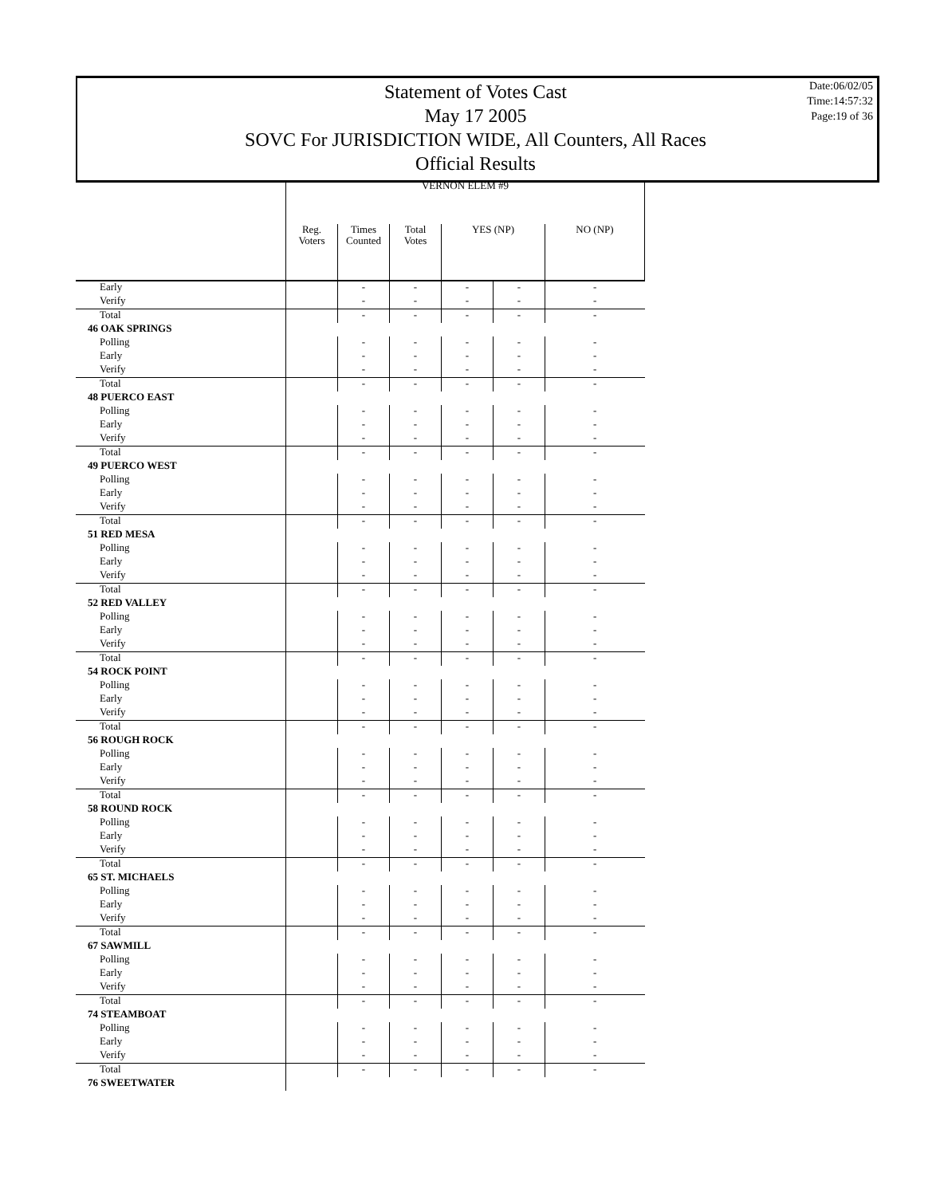Statement of Votes Cast
May 17 2005
SOVC For JURISDICTION WIDE, All Counters, All Races
Official Results
Date:06/02/05
Time:14:57:32
Page:19 of 36
| | VERNON ELEM #9 | | | | | |
| --- | --- | --- | --- | --- | --- | --- |
| | Reg. Voters | Times Counted | Total Votes | YES (NP) | | NO (NP) |
| Early | | - | - | - | - | - |
| Verify | | - | - | - | - | - |
| Total | | - | - | - | - | - |
| 46 OAK SPRINGS | | | | | | |
| Polling | | - | - | - | - | - |
| Early | | - | - | - | - | - |
| Verify | | - | - | - | - | - |
| Total | | - | - | - | - | - |
| 48 PUERCO EAST | | | | | | |
| Polling | | - | - | - | - | - |
| Early | | - | - | - | - | - |
| Verify | | - | - | - | - | - |
| Total | | - | - | - | - | - |
| 49 PUERCO WEST | | | | | | |
| Polling | | - | - | - | - | - |
| Early | | - | - | - | - | - |
| Verify | | - | - | - | - | - |
| Total | | - | - | - | - | - |
| 51 RED MESA | | | | | | |
| Polling | | - | - | - | - | - |
| Early | | - | - | - | - | - |
| Verify | | - | - | - | - | - |
| Total | | - | - | - | - | - |
| 52 RED VALLEY | | | | | | |
| Polling | | - | - | - | - | - |
| Early | | - | - | - | - | - |
| Verify | | - | - | - | - | - |
| Total | | - | - | - | - | - |
| 54 ROCK POINT | | | | | | |
| Polling | | - | - | - | - | - |
| Early | | - | - | - | - | - |
| Verify | | - | - | - | - | - |
| Total | | - | - | - | - | - |
| 56 ROUGH ROCK | | | | | | |
| Polling | | - | - | - | - | - |
| Early | | - | - | - | - | - |
| Verify | | - | - | - | - | - |
| Total | | - | - | - | - | - |
| 58 ROUND ROCK | | | | | | |
| Polling | | - | - | - | - | - |
| Early | | - | - | - | - | - |
| Verify | | - | - | - | - | - |
| Total | | - | - | - | - | - |
| 65 ST. MICHAELS | | | | | | |
| Polling | | - | - | - | - | - |
| Early | | - | - | - | - | - |
| Verify | | - | - | - | - | - |
| Total | | - | - | - | - | - |
| 67 SAWMILL | | | | | | |
| Polling | | - | - | - | - | - |
| Early | | - | - | - | - | - |
| Verify | | - | - | - | - | - |
| Total | | - | - | - | - | - |
| 74 STEAMBOAT | | | | | | |
| Polling | | - | - | - | - | - |
| Early | | - | - | - | - | - |
| Verify | | - | - | - | - | - |
| Total | | - | - | - | - | - |
| 76 SWEETWATER | | | | | | |